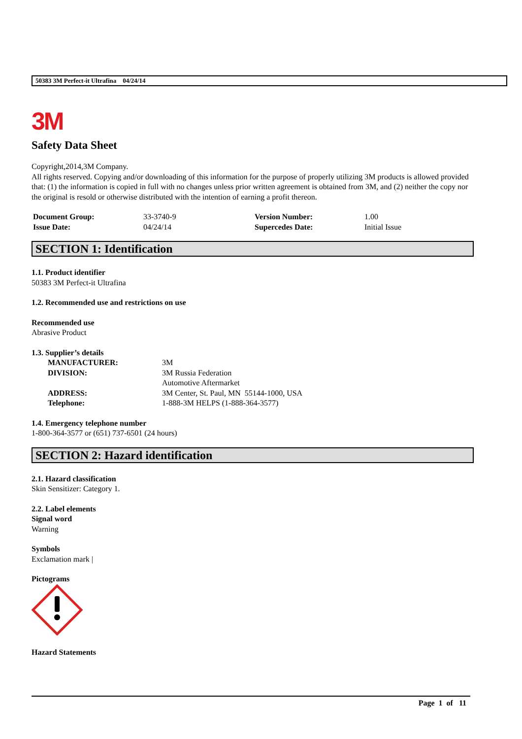50383 3M Perfect-it Ultrafina 04/24/14
3M
Safety Data Sheet
Copyright,2014,3M Company.
All rights reserved. Copying and/or downloading of this information for the purpose of properly utilizing 3M products is allowed provided that: (1) the information is copied in full with no changes unless prior written agreement is obtained from 3M, and (2) neither the copy nor the original is resold or otherwise distributed with the intention of earning a profit thereon.
| Document Group: | 33-3740-9 | Version Number: | 1.00 |
| Issue Date: | 04/24/14 | Supercedes Date: | Initial Issue |
SECTION 1: Identification
1.1. Product identifier
50383 3M Perfect-it Ultrafina
1.2. Recommended use and restrictions on use
Recommended use
Abrasive Product
1.3. Supplier’s details
| MANUFACTURER: | 3M |
| DIVISION: | 3M Russia Federation |
| | Automotive Aftermarket |
| ADDRESS: | 3M Center, St. Paul, MN 55144-1000, USA |
| Telephone: | 1-888-3M HELPS (1-888-364-3577) |
1.4. Emergency telephone number
1-800-364-3577 or (651) 737-6501 (24 hours)
SECTION 2: Hazard identification
2.1. Hazard classification
Skin Sensitizer: Category 1.
2.2. Label elements
Signal word
Warning
Symbols
Exclamation mark |
Pictograms
Hazard Statements
Page 1 of 11